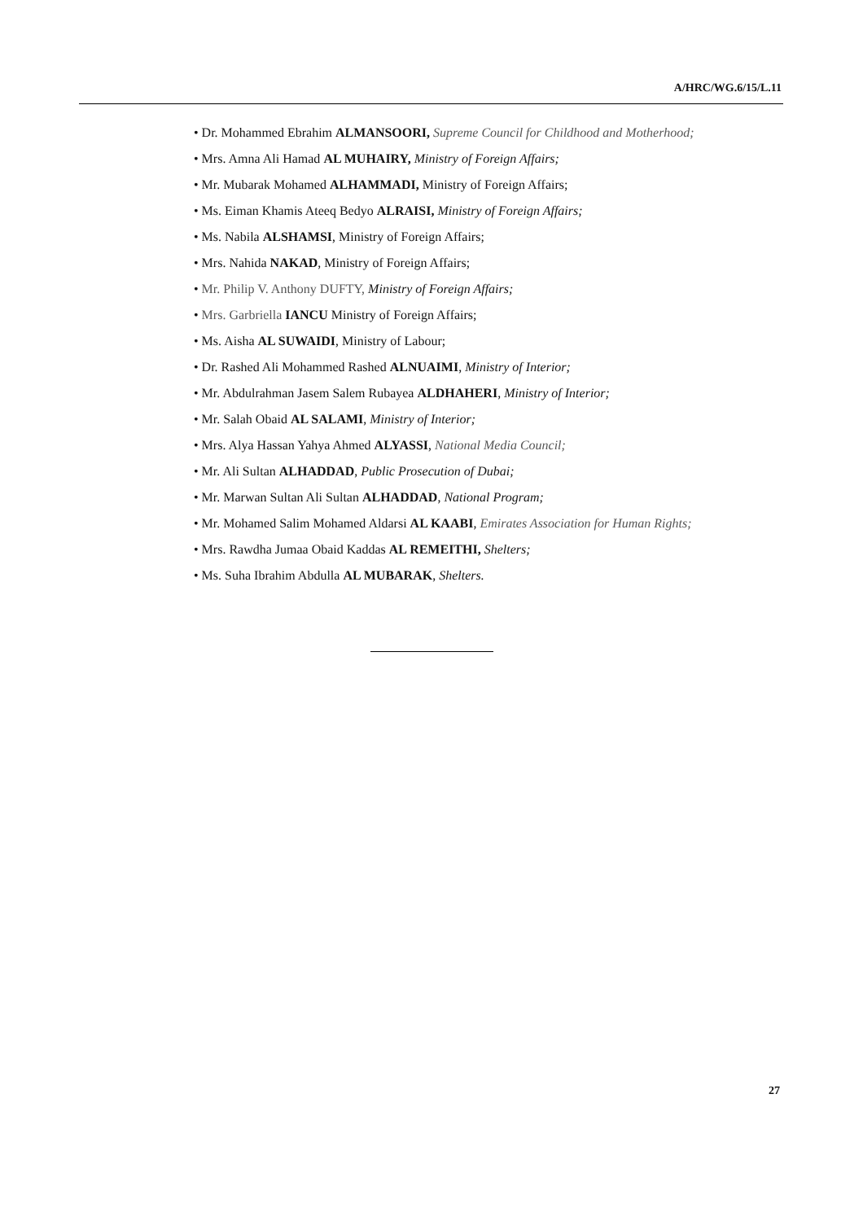A/HRC/WG.6/15/L.11
• Dr. Mohammed Ebrahim ALMANSOORI, Supreme Council for Childhood and Motherhood;
• Mrs. Amna Ali Hamad AL MUHAIRY, Ministry of Foreign Affairs;
• Mr. Mubarak Mohamed ALHAMMADI, Ministry of Foreign Affairs;
• Ms. Eiman Khamis Ateeq Bedyo ALRAISI, Ministry of Foreign Affairs;
• Ms. Nabila ALSHAMSI, Ministry of Foreign Affairs;
• Mrs. Nahida NAKAD, Ministry of Foreign Affairs;
• Mr. Philip V. Anthony DUFTY, Ministry of Foreign Affairs;
• Mrs. Garbriella IANCU Ministry of Foreign Affairs;
• Ms. Aisha AL SUWAIDI, Ministry of Labour;
• Dr. Rashed Ali Mohammed Rashed ALNUAIMI, Ministry of Interior;
• Mr. Abdulrahman Jasem Salem Rubayea ALDHAHERI, Ministry of Interior;
• Mr. Salah Obaid AL SALAMI, Ministry of Interior;
• Mrs. Alya Hassan Yahya Ahmed ALYASSI, National Media Council;
• Mr. Ali Sultan ALHADDAD, Public Prosecution of Dubai;
• Mr. Marwan Sultan Ali Sultan ALHADDAD, National Program;
• Mr. Mohamed Salim Mohamed Aldarsi AL KAABI, Emirates Association for Human Rights;
• Mrs. Rawdha Jumaa Obaid Kaddas AL REMEITHI, Shelters;
• Ms. Suha Ibrahim Abdulla AL MUBARAK, Shelters.
27